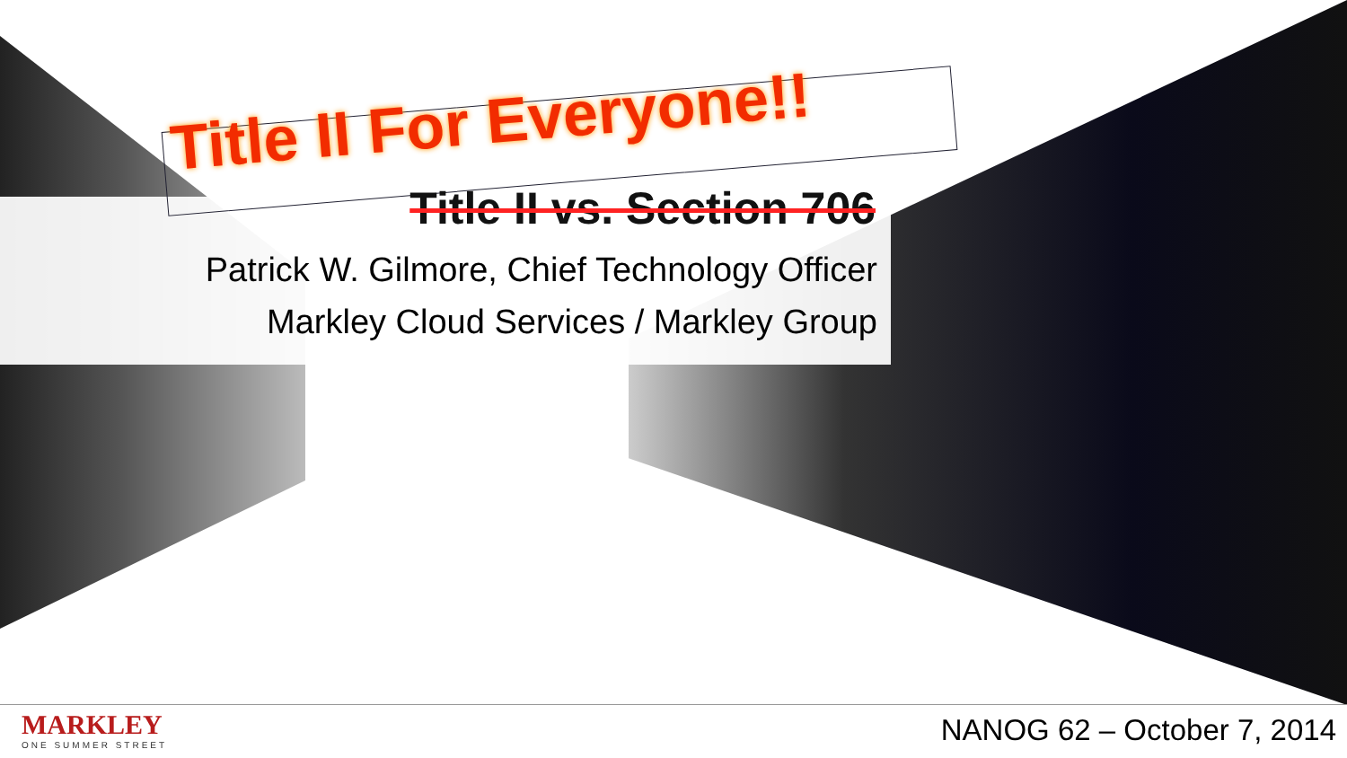Title II For Everyone!!
Title II vs. Section 706
Patrick W. Gilmore, Chief Technology Officer
Markley Cloud Services / Markley Group
MARKLEY
ONE SUMMER STREET
NANOG 62 – October 7, 2014